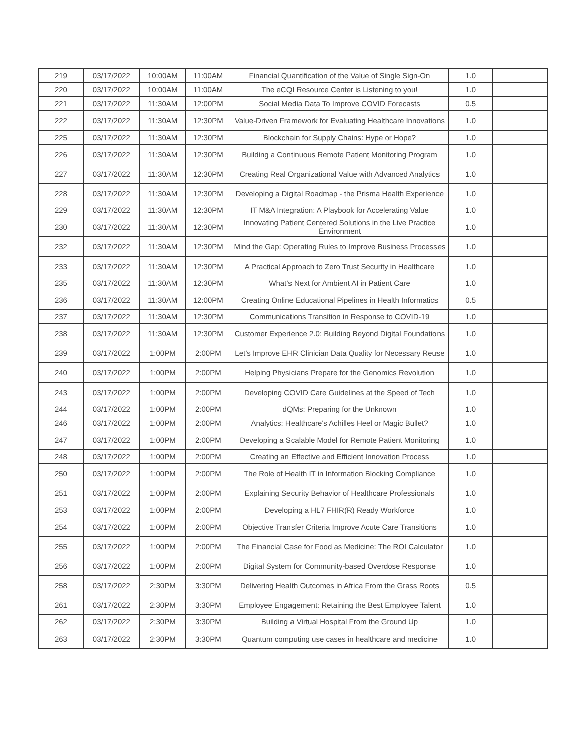| 219 | 03/17/2022 | 10:00AM | 11:00AM | Financial Quantification of the Value of Single Sign-On | 1.0 | |
| 220 | 03/17/2022 | 10:00AM | 11:00AM | The eCQI Resource Center is Listening to you! | 1.0 | |
| 221 | 03/17/2022 | 11:30AM | 12:00PM | Social Media Data To Improve COVID Forecasts | 0.5 | |
| 222 | 03/17/2022 | 11:30AM | 12:30PM | Value-Driven Framework for Evaluating Healthcare Innovations | 1.0 | |
| 225 | 03/17/2022 | 11:30AM | 12:30PM | Blockchain for Supply Chains: Hype or Hope? | 1.0 | |
| 226 | 03/17/2022 | 11:30AM | 12:30PM | Building a Continuous Remote Patient Monitoring Program | 1.0 | |
| 227 | 03/17/2022 | 11:30AM | 12:30PM | Creating Real Organizational Value with Advanced Analytics | 1.0 | |
| 228 | 03/17/2022 | 11:30AM | 12:30PM | Developing a Digital Roadmap - the Prisma Health Experience | 1.0 | |
| 229 | 03/17/2022 | 11:30AM | 12:30PM | IT M&A Integration: A Playbook for Accelerating Value | 1.0 | |
| 230 | 03/17/2022 | 11:30AM | 12:30PM | Innovating Patient Centered Solutions in the Live Practice Environment | 1.0 | |
| 232 | 03/17/2022 | 11:30AM | 12:30PM | Mind the Gap: Operating Rules to Improve Business Processes | 1.0 | |
| 233 | 03/17/2022 | 11:30AM | 12:30PM | A Practical Approach to Zero Trust Security in Healthcare | 1.0 | |
| 235 | 03/17/2022 | 11:30AM | 12:30PM | What’s Next for Ambient AI in Patient Care | 1.0 | |
| 236 | 03/17/2022 | 11:30AM | 12:00PM | Creating Online Educational Pipelines in Health Informatics | 0.5 | |
| 237 | 03/17/2022 | 11:30AM | 12:30PM | Communications Transition in Response to COVID-19 | 1.0 | |
| 238 | 03/17/2022 | 11:30AM | 12:30PM | Customer Experience 2.0: Building Beyond Digital Foundations | 1.0 | |
| 239 | 03/17/2022 | 1:00PM | 2:00PM | Let’s Improve EHR Clinician Data Quality for Necessary Reuse | 1.0 | |
| 240 | 03/17/2022 | 1:00PM | 2:00PM | Helping Physicians Prepare for the Genomics Revolution | 1.0 | |
| 243 | 03/17/2022 | 1:00PM | 2:00PM | Developing COVID Care Guidelines at the Speed of Tech | 1.0 | |
| 244 | 03/17/2022 | 1:00PM | 2:00PM | dQMs: Preparing for the Unknown | 1.0 | |
| 246 | 03/17/2022 | 1:00PM | 2:00PM | Analytics: Healthcare's Achilles Heel or Magic Bullet? | 1.0 | |
| 247 | 03/17/2022 | 1:00PM | 2:00PM | Developing a Scalable Model for Remote Patient Monitoring | 1.0 | |
| 248 | 03/17/2022 | 1:00PM | 2:00PM | Creating an Effective and Efficient Innovation Process | 1.0 | |
| 250 | 03/17/2022 | 1:00PM | 2:00PM | The Role of Health IT in Information Blocking Compliance | 1.0 | |
| 251 | 03/17/2022 | 1:00PM | 2:00PM | Explaining Security Behavior of Healthcare Professionals | 1.0 | |
| 253 | 03/17/2022 | 1:00PM | 2:00PM | Developing a HL7 FHIR(R) Ready Workforce | 1.0 | |
| 254 | 03/17/2022 | 1:00PM | 2:00PM | Objective Transfer Criteria Improve Acute Care Transitions | 1.0 | |
| 255 | 03/17/2022 | 1:00PM | 2:00PM | The Financial Case for Food as Medicine: The ROI Calculator | 1.0 | |
| 256 | 03/17/2022 | 1:00PM | 2:00PM | Digital System for Community-based Overdose Response | 1.0 | |
| 258 | 03/17/2022 | 2:30PM | 3:30PM | Delivering Health Outcomes in Africa From the Grass Roots | 0.5 | |
| 261 | 03/17/2022 | 2:30PM | 3:30PM | Employee Engagement: Retaining the Best Employee Talent | 1.0 | |
| 262 | 03/17/2022 | 2:30PM | 3:30PM | Building a Virtual Hospital From the Ground Up | 1.0 | |
| 263 | 03/17/2022 | 2:30PM | 3:30PM | Quantum computing use cases in healthcare and medicine | 1.0 | |